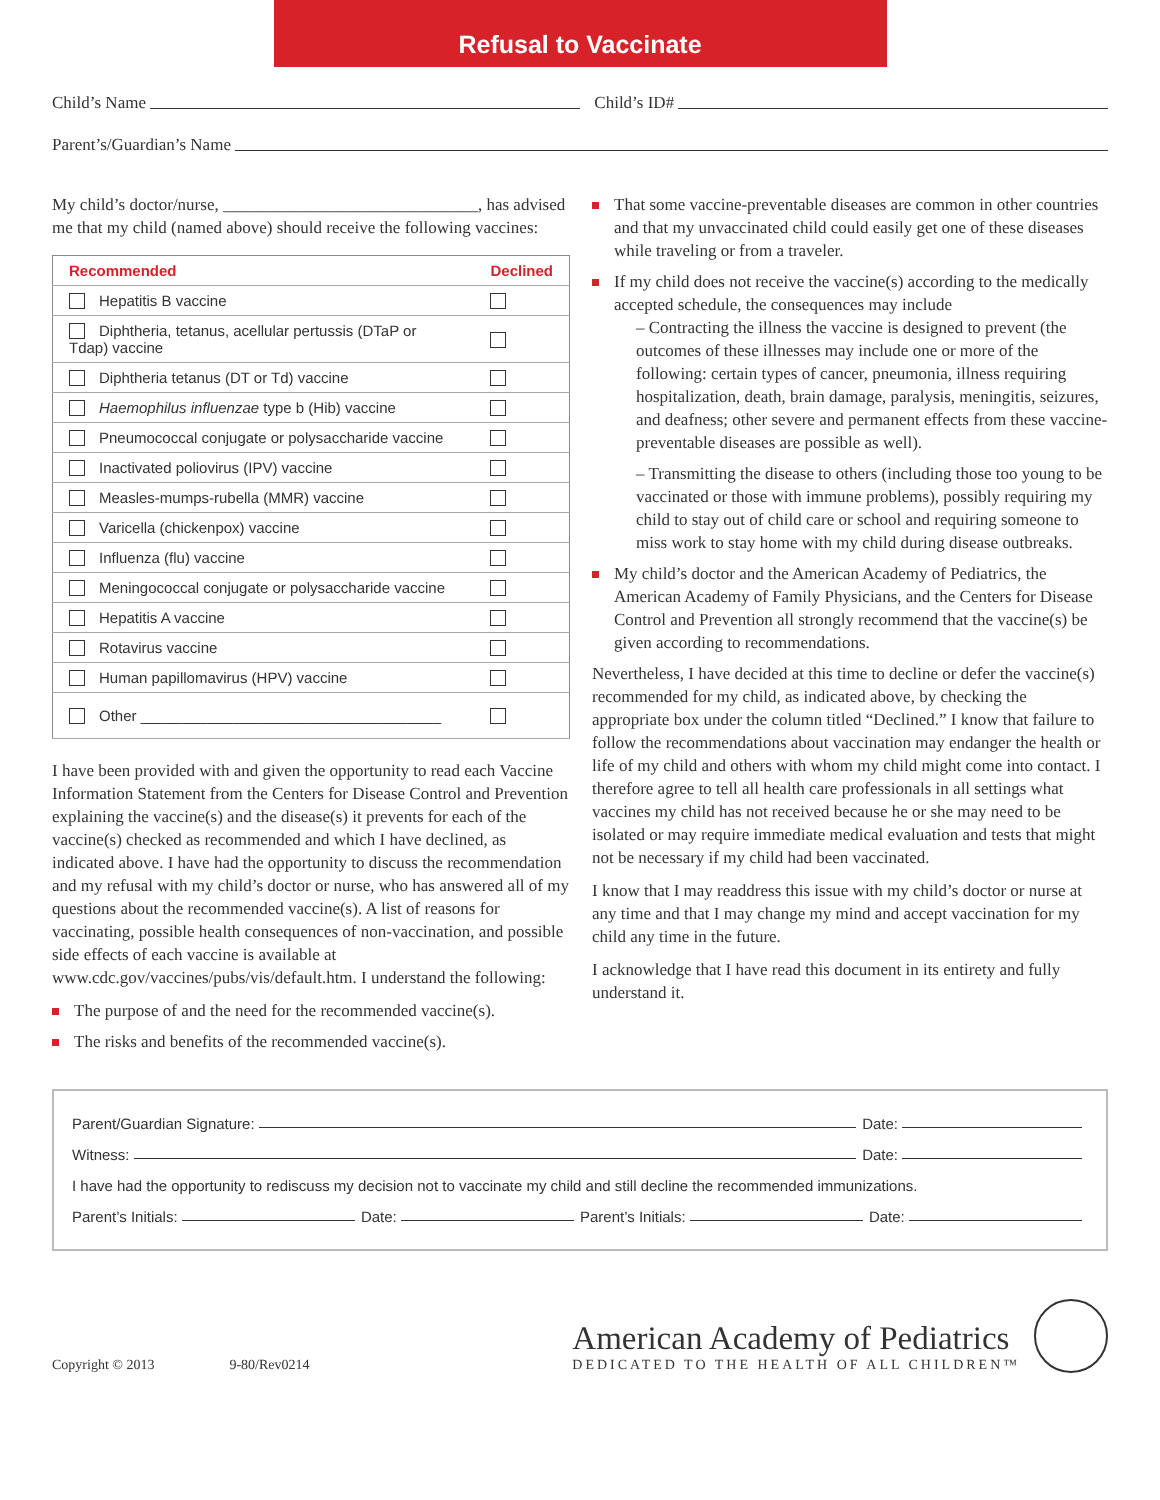Refusal to Vaccinate
Child’s Name
Child’s ID#
Parent’s/Guardian’s Name
My child’s doctor/nurse, ______________________________, has advised me that my child (named above) should receive the following vaccines:
| Recommended | Declined |
| --- | --- |
| Hepatitis B vaccine | |
| Diphtheria, tetanus, acellular pertussis (DTaP or Tdap) vaccine | |
| Diphtheria tetanus (DT or Td) vaccine | |
| Haemophilus influenzae type b (Hib) vaccine | |
| Pneumococcal conjugate or polysaccharide vaccine | |
| Inactivated poliovirus (IPV) vaccine | |
| Measles-mumps-rubella (MMR) vaccine | |
| Varicella (chickenpox) vaccine | |
| Influenza (flu) vaccine | |
| Meningococcal conjugate or polysaccharide vaccine | |
| Hepatitis A vaccine | |
| Rotavirus vaccine | |
| Human papillomavirus (HPV) vaccine | |
| Other ____________________________________ | |
I have been provided with and given the opportunity to read each Vaccine Information Statement from the Centers for Disease Control and Prevention explaining the vaccine(s) and the disease(s) it prevents for each of the vaccine(s) checked as recommended and which I have declined, as indicated above. I have had the opportunity to discuss the recommendation and my refusal with my child’s doctor or nurse, who has answered all of my questions about the recommended vaccine(s). A list of reasons for vaccinating, possible health consequences of non-vaccination, and possible side effects of each vaccine is available at www.cdc.gov/vaccines/pubs/vis/default.htm. I understand the following:
The purpose of and the need for the recommended vaccine(s).
The risks and benefits of the recommended vaccine(s).
That some vaccine-preventable diseases are common in other countries and that my unvaccinated child could easily get one of these diseases while traveling or from a traveler.
If my child does not receive the vaccine(s) according to the medically accepted schedule, the consequences may include
– Contracting the illness the vaccine is designed to prevent (the outcomes of these illnesses may include one or more of the following: certain types of cancer, pneumonia, illness requiring hospitalization, death, brain damage, paralysis, meningitis, seizures, and deafness; other severe and permanent effects from these vaccine-preventable diseases are possible as well).
– Transmitting the disease to others (including those too young to be vaccinated or those with immune problems), possibly requiring my child to stay out of child care or school and requiring someone to miss work to stay home with my child during disease outbreaks.
My child’s doctor and the American Academy of Pediatrics, the American Academy of Family Physicians, and the Centers for Disease Control and Prevention all strongly recommend that the vaccine(s) be given according to recommendations.
Nevertheless, I have decided at this time to decline or defer the vaccine(s) recommended for my child, as indicated above, by checking the appropriate box under the column titled “Declined.” I know that failure to follow the recommendations about vaccination may endanger the health or life of my child and others with whom my child might come into contact. I therefore agree to tell all health care professionals in all settings what vaccines my child has not received because he or she may need to be isolated or may require immediate medical evaluation and tests that might not be necessary if my child had been vaccinated.
I know that I may readdress this issue with my child’s doctor or nurse at any time and that I may change my mind and accept vaccination for my child any time in the future.
I acknowledge that I have read this document in its entirety and fully understand it.
Parent/Guardian Signature:
Date:
Witness:
Date:
I have had the opportunity to rediscuss my decision not to vaccinate my child and still decline the recommended immunizations.
Parent’s Initials:
Date:
Parent’s Initials:
Date:
Copyright © 2013 9-80/Rev0214
American Academy of Pediatrics
DEDICATED TO THE HEALTH OF ALL CHILDREN™